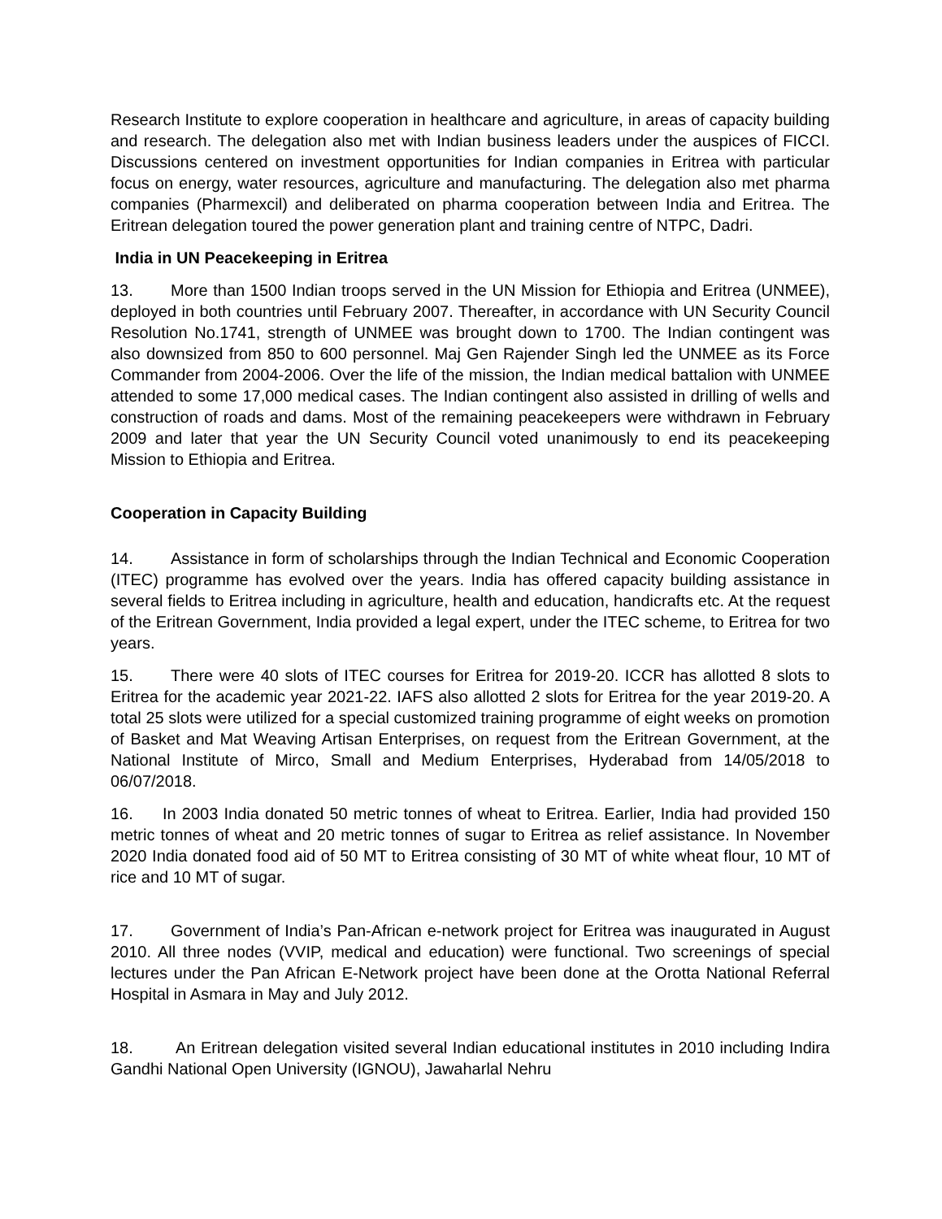Research Institute to explore cooperation in healthcare and agriculture, in areas of capacity building and research. The delegation also met with Indian business leaders under the auspices of FICCI. Discussions centered on investment opportunities for Indian companies in Eritrea with particular focus on energy, water resources, agriculture and manufacturing. The delegation also met pharma companies (Pharmexcil) and deliberated on pharma cooperation between India and Eritrea. The Eritrean delegation toured the power generation plant and training centre of NTPC, Dadri.
India in UN Peacekeeping in Eritrea
13. More than 1500 Indian troops served in the UN Mission for Ethiopia and Eritrea (UNMEE), deployed in both countries until February 2007. Thereafter, in accordance with UN Security Council Resolution No.1741, strength of UNMEE was brought down to 1700. The Indian contingent was also downsized from 850 to 600 personnel. Maj Gen Rajender Singh led the UNMEE as its Force Commander from 2004-2006. Over the life of the mission, the Indian medical battalion with UNMEE attended to some 17,000 medical cases. The Indian contingent also assisted in drilling of wells and construction of roads and dams. Most of the remaining peacekeepers were withdrawn in February 2009 and later that year the UN Security Council voted unanimously to end its peacekeeping Mission to Ethiopia and Eritrea.
Cooperation in Capacity Building
14. Assistance in form of scholarships through the Indian Technical and Economic Cooperation (ITEC) programme has evolved over the years. India has offered capacity building assistance in several fields to Eritrea including in agriculture, health and education, handicrafts etc. At the request of the Eritrean Government, India provided a legal expert, under the ITEC scheme, to Eritrea for two years.
15. There were 40 slots of ITEC courses for Eritrea for 2019-20. ICCR has allotted 8 slots to Eritrea for the academic year 2021-22. IAFS also allotted 2 slots for Eritrea for the year 2019-20. A total 25 slots were utilized for a special customized training programme of eight weeks on promotion of Basket and Mat Weaving Artisan Enterprises, on request from the Eritrean Government, at the National Institute of Mirco, Small and Medium Enterprises, Hyderabad from 14/05/2018 to 06/07/2018.
16. In 2003 India donated 50 metric tonnes of wheat to Eritrea. Earlier, India had provided 150 metric tonnes of wheat and 20 metric tonnes of sugar to Eritrea as relief assistance. In November 2020 India donated food aid of 50 MT to Eritrea consisting of 30 MT of white wheat flour, 10 MT of rice and 10 MT of sugar.
17. Government of India’s Pan-African e-network project for Eritrea was inaugurated in August 2010. All three nodes (VVIP, medical and education) were functional. Two screenings of special lectures under the Pan African E-Network project have been done at the Orotta National Referral Hospital in Asmara in May and July 2012.
18. An Eritrean delegation visited several Indian educational institutes in 2010 including Indira Gandhi National Open University (IGNOU), Jawaharlal Nehru